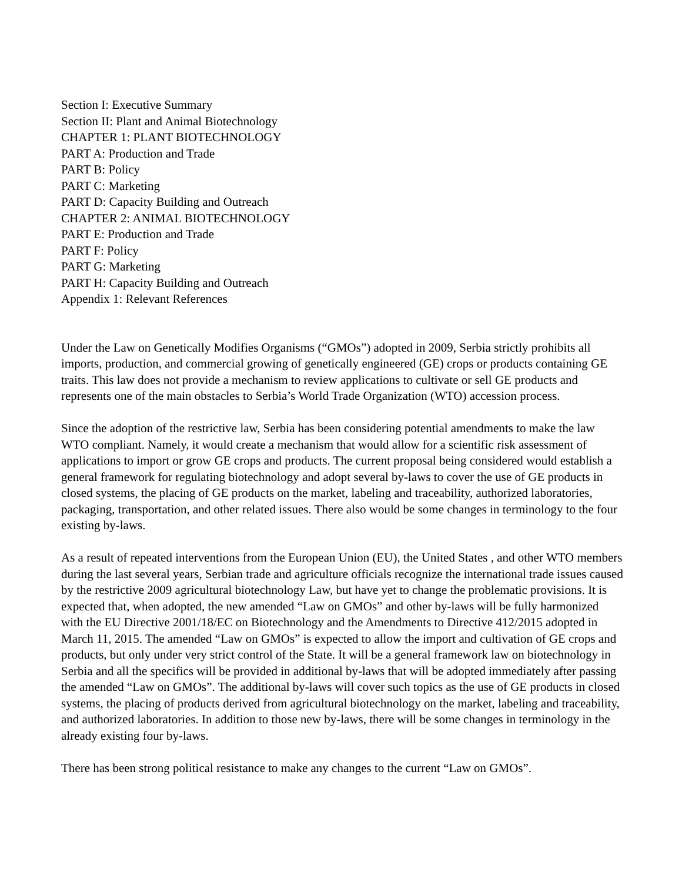Section I: Executive Summary
Section II: Plant and Animal Biotechnology
CHAPTER 1: PLANT BIOTECHNOLOGY
PART A: Production and Trade
PART B: Policy
PART C: Marketing
PART D: Capacity Building and Outreach
CHAPTER 2: ANIMAL BIOTECHNOLOGY
PART E: Production and Trade
PART F: Policy
PART G: Marketing
PART H: Capacity Building and Outreach
Appendix 1: Relevant References
Under the Law on Genetically Modifies Organisms (“GMOs”) adopted in 2009, Serbia strictly prohibits all imports, production, and commercial growing of genetically engineered (GE) crops or products containing GE traits. This law does not provide a mechanism to review applications to cultivate or sell GE products and represents one of the main obstacles to Serbia’s World Trade Organization (WTO) accession process.
Since the adoption of the restrictive law, Serbia has been considering potential amendments to make the law WTO compliant. Namely, it would create a mechanism that would allow for a scientific risk assessment of applications to import or grow GE crops and products. The current proposal being considered would establish a general framework for regulating biotechnology and adopt several by-laws to cover the use of GE products in closed systems, the placing of GE products on the market, labeling and traceability, authorized laboratories, packaging, transportation, and other related issues. There also would be some changes in terminology to the four existing by-laws.
As a result of repeated interventions from the European Union (EU), the United States , and other WTO members during the last several years, Serbian trade and agriculture officials recognize the international trade issues caused by the restrictive 2009 agricultural biotechnology Law, but have yet to change the problematic provisions. It is expected that, when adopted, the new amended “Law on GMOs” and other by-laws will be fully harmonized with the EU Directive 2001/18/EC on Biotechnology and the Amendments to Directive 412/2015 adopted in March 11, 2015. The amended “Law on GMOs” is expected to allow the import and cultivation of GE crops and products, but only under very strict control of the State. It will be a general framework law on biotechnology in Serbia and all the specifics will be provided in additional by-laws that will be adopted immediately after passing the amended “Law on GMOs”. The additional by-laws will cover such topics as the use of GE products in closed systems, the placing of products derived from agricultural biotechnology on the market, labeling and traceability, and authorized laboratories. In addition to those new by-laws, there will be some changes in terminology in the already existing four by-laws.
There has been strong political resistance to make any changes to the current “Law on GMOs”.